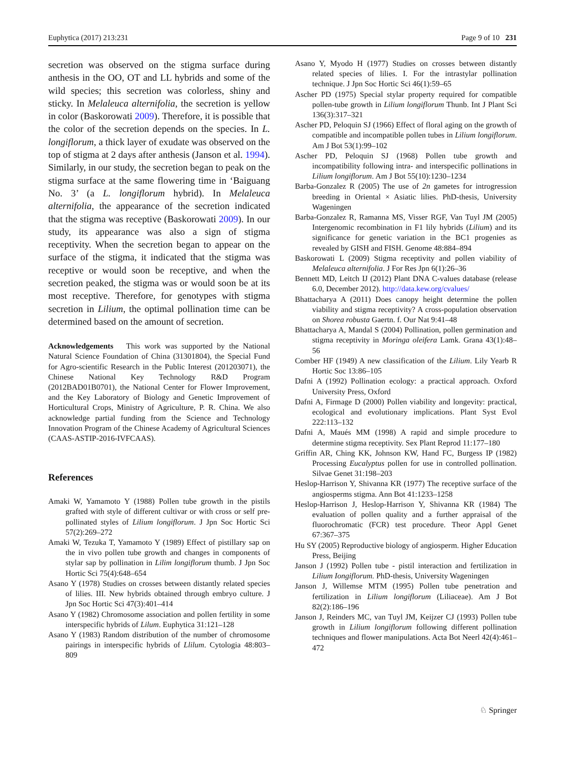Euphytica (2017) 213:231 Page 9 of 10 231
secretion was observed on the stigma surface during anthesis in the OO, OT and LL hybrids and some of the wild species; this secretion was colorless, shiny and sticky. In Melaleuca alternifolia, the secretion is yellow in color (Baskorowati 2009). Therefore, it is possible that the color of the secretion depends on the species. In L. longiflorum, a thick layer of exudate was observed on the top of stigma at 2 days after anthesis (Janson et al. 1994). Similarly, in our study, the secretion began to peak on the stigma surface at the same flowering time in ‘Baiguang No. 3’ (a L. longiflorum hybrid). In Melaleuca alternifolia, the appearance of the secretion indicated that the stigma was receptive (Baskorowati 2009). In our study, its appearance was also a sign of stigma receptivity. When the secretion began to appear on the surface of the stigma, it indicated that the stigma was receptive or would soon be receptive, and when the secretion peaked, the stigma was or would soon be at its most receptive. Therefore, for genotypes with stigma secretion in Lilium, the optimal pollination time can be determined based on the amount of secretion.
Acknowledgements This work was supported by the National Natural Science Foundation of China (31301804), the Special Fund for Agro-scientific Research in the Public Interest (201203071), the Chinese National Key Technology R&D Program (2012BAD01B0701), the National Center for Flower Improvement, and the Key Laboratory of Biology and Genetic Improvement of Horticultural Crops, Ministry of Agriculture, P. R. China. We also acknowledge partial funding from the Science and Technology Innovation Program of the Chinese Academy of Agricultural Sciences (CAAS-ASTIP-2016-IVFCAAS).
References
Amaki W, Yamamoto Y (1988) Pollen tube growth in the pistils grafted with style of different cultivar or with cross or self pre-pollinated styles of Lilium longiflorum. J Jpn Soc Hortic Sci 57(2):269–272
Amaki W, Tezuka T, Yamamoto Y (1989) Effect of pistillary sap on the in vivo pollen tube growth and changes in components of stylar sap by pollination in Lilim longiflorum thumb. J Jpn Soc Hortic Sci 75(4):648–654
Asano Y (1978) Studies on crosses between distantly related species of lilies. III. New hybrids obtained through embryo culture. J Jpn Soc Hortic Sci 47(3):401–414
Asano Y (1982) Chromosome association and pollen fertility in some interspecific hybrids of Lilum. Euphytica 31:121–128
Asano Y (1983) Random distribution of the number of chromosome pairings in interspecific hybrids of Llilum. Cytologia 48:803–809
Asano Y, Myodo H (1977) Studies on crosses between distantly related species of lilies. I. For the intrastylar pollination technique. J Jpn Soc Hortic Sci 46(1):59–65
Ascher PD (1975) Special stylar property required for compatible pollen-tube growth in Lilium longiflorum Thunb. Int J Plant Sci 136(3):317–321
Ascher PD, Peloquin SJ (1966) Effect of floral aging on the growth of compatible and incompatible pollen tubes in Lilium longiflorum. Am J Bot 53(1):99–102
Ascher PD, Peloquin SJ (1968) Pollen tube growth and incompatibility following intra- and interspecific pollinations in Lilium longiflorum. Am J Bot 55(10):1230–1234
Barba-Gonzalez R (2005) The use of 2n gametes for introgression breeding in Oriental × Asiatic lilies. PhD-thesis, University Wageningen
Barba-Gonzalez R, Ramanna MS, Visser RGF, Van Tuyl JM (2005) Intergenomic recombination in F1 lily hybrids (Lilium) and its significance for genetic variation in the BC1 progenies as revealed by GISH and FISH. Genome 48:884–894
Baskorowati L (2009) Stigma receptivity and pollen viability of Melaleuca alternifolia. J For Res Jpn 6(1):26–36
Bennett MD, Leitch IJ (2012) Plant DNA C-values database (release 6.0, December 2012). http://data.kew.org/cvalues/
Bhattacharya A (2011) Does canopy height determine the pollen viability and stigma receptivity? A cross-population observation on Shorea robusta Gaertn. f. Our Nat 9:41–48
Bhattacharya A, Mandal S (2004) Pollination, pollen germination and stigma receptivity in Moringa oleifera Lamk. Grana 43(1):48–56
Comber HF (1949) A new classification of the Lilium. Lily Yearb R Hortic Soc 13:86–105
Dafni A (1992) Pollination ecology: a practical approach. Oxford University Press, Oxford
Dafni A, Firmage D (2000) Pollen viability and longevity: practical, ecological and evolutionary implications. Plant Syst Evol 222:113–132
Dafni A, Maués MM (1998) A rapid and simple procedure to determine stigma receptivity. Sex Plant Reprod 11:177–180
Griffin AR, Ching KK, Johnson KW, Hand FC, Burgess IP (1982) Processing Eucalyptus pollen for use in controlled pollination. Silvae Genet 31:198–203
Heslop-Harrison Y, Shivanna KR (1977) The receptive surface of the angiosperms stigma. Ann Bot 41:1233–1258
Heslop-Harrison J, Heslop-Harrison Y, Shivanna KR (1984) The evaluation of pollen quality and a further appraisal of the fluorochromatic (FCR) test procedure. Theor Appl Genet 67:367–375
Hu SY (2005) Reproductive biology of angiosperm. Higher Education Press, Beijing
Janson J (1992) Pollen tube - pistil interaction and fertilization in Lilium Iongiflorum. PhD-thesis, University Wageningen
Janson J, Willemse MTM (1995) Pollen tube penetration and fertilization in Lilium longiflorum (Liliaceae). Am J Bot 82(2):186–196
Janson J, Reinders MC, van Tuyl JM, Keijzer CJ (1993) Pollen tube growth in Lilium longiflorum following different pollination techniques and flower manipulations. Acta Bot Neerl 42(4):461–472
♘ Springer